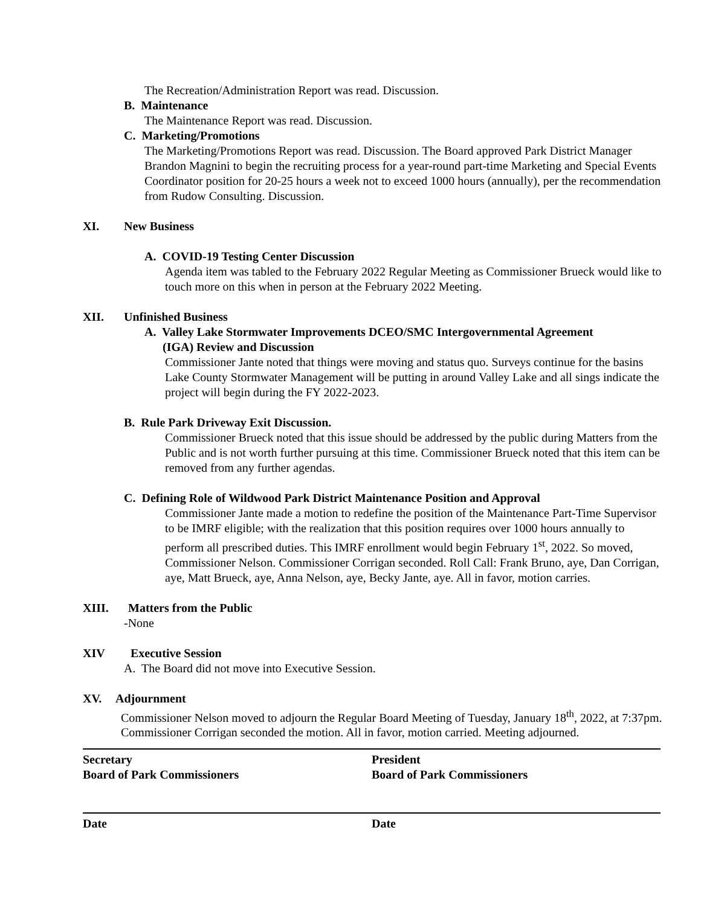The Recreation/Administration Report was read. Discussion.
B. Maintenance
The Maintenance Report was read. Discussion.
C. Marketing/Promotions
The Marketing/Promotions Report was read. Discussion. The Board approved Park District Manager Brandon Magnini to begin the recruiting process for a year-round part-time Marketing and Special Events Coordinator position for 20-25 hours a week not to exceed 1000 hours (annually), per the recommendation from Rudow Consulting. Discussion.
XI. New Business
A. COVID-19 Testing Center Discussion
Agenda item was tabled to the February 2022 Regular Meeting as Commissioner Brueck would like to touch more on this when in person at the February 2022 Meeting.
XII. Unfinished Business
A. Valley Lake Stormwater Improvements DCEO/SMC Intergovernmental Agreement
(IGA) Review and Discussion
Commissioner Jante noted that things were moving and status quo. Surveys continue for the basins Lake County Stormwater Management will be putting in around Valley Lake and all sings indicate the project will begin during the FY 2022-2023.
B. Rule Park Driveway Exit Discussion.
Commissioner Brueck noted that this issue should be addressed by the public during Matters from the Public and is not worth further pursuing at this time. Commissioner Brueck noted that this item can be removed from any further agendas.
C. Defining Role of Wildwood Park District Maintenance Position and Approval
Commissioner Jante made a motion to redefine the position of the Maintenance Part-Time Supervisor to be IMRF eligible; with the realization that this position requires over 1000 hours annually to perform all prescribed duties. This IMRF enrollment would begin February 1<sup>st</sup>, 2022. So moved, Commissioner Nelson. Commissioner Corrigan seconded. Roll Call: Frank Bruno, aye, Dan Corrigan, aye, Matt Brueck, aye, Anna Nelson, aye, Becky Jante, aye. All in favor, motion carries.
XIII. Matters from the Public
-None
XIV Executive Session
A. The Board did not move into Executive Session.
XV. Adjournment
Commissioner Nelson moved to adjourn the Regular Board Meeting of Tuesday, January 18<sup>th</sup>, 2022, at 7:37pm. Commissioner Corrigan seconded the motion. All in favor, motion carried. Meeting adjourned.
Secretary
Board of Park Commissioners
President
Board of Park Commissioners
Date Date